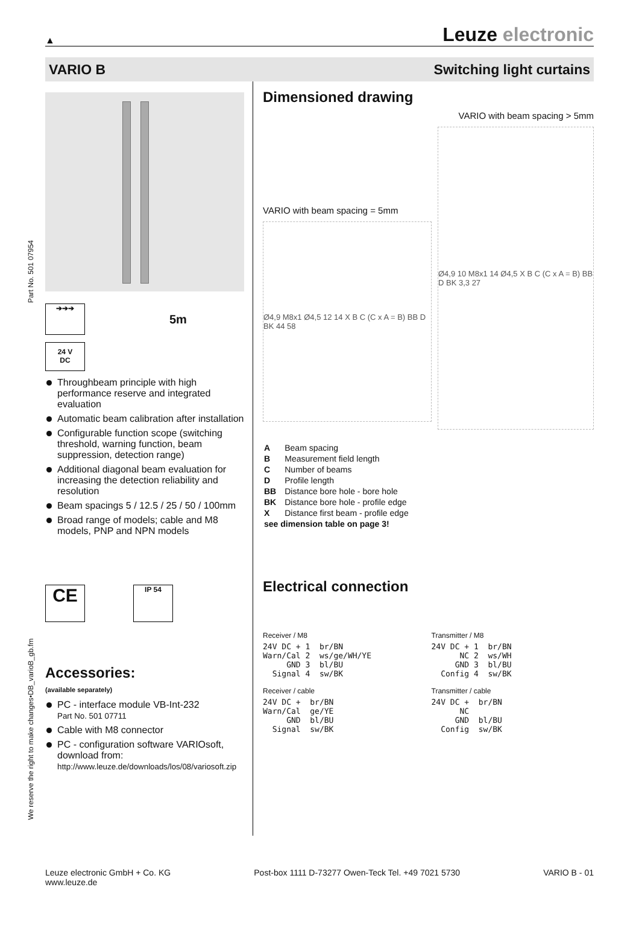▲
Leuze electronic
VARIO B Switching light curtains
➔➔➔
5m
24 V
DC
Throughbeam principle with high performance reserve and integrated evaluation
Automatic beam calibration after installation
Configurable function scope (switching threshold, warning function, beam suppression, detection range)
Additional diagonal beam evaluation for increasing the detection reliability and resolution
Beam spacings 5 / 12.5 / 25 / 50 / 100mm
Broad range of models; cable and M8 models, PNP and NPN models
CE
IP 54
Accessories:
(available separately)
PC - interface module VB-Int-232
Part No. 501 07711
Cable with M8 connector
PC - configuration software VARIOsoft, download from:
http://www.leuze.de/downloads/los/08/variosoft.zip
Dimensioned drawing
VARIO with beam spacing > 5mm
VARIO with beam spacing = 5mm
Ø4,9 M8x1 Ø4,5 12 14 X B C (C x A = B) BB D BK 44 58
Ø4,9 10 M8x1 14 Ø4,5 X B C (C x A = B) BB D BK 3,3 27
| A | Beam spacing |
| B | Measurement field length |
| C | Number of beams |
| D | Profile length |
| BB | Distance bore hole - bore hole |
| BK | Distance bore hole - profile edge |
| X | Distance first beam - profile edge |
| see dimension table on page 3! | |
Electrical connection
Receiver / M8
24V DC + 1  br/BN
Warn/Cal 2  ws/ge/WH/YE
     GND 3  bl/BU
  Signal 4  sw/BK
Transmitter / M8
24V DC + 1  br/BN
      NC 2  ws/WH
     GND 3  bl/BU
  Config 4  sw/BK
Receiver / cable
24V DC +  br/BN
Warn/Cal  ge/YE
     GND  bl/BU
  Signal  sw/BK
Transmitter / cable
24V DC +  br/BN
      NC
     GND  bl/BU
  Config  sw/BK
Part No. 501 07954
We reserve the right to make changes•DB_varioB_gb.fm
Leuze electronic GmbH + Co. KG
www.leuze.de
Post-box 1111 D-73277 Owen-Teck Tel. +49 7021 5730
VARIO B - 01